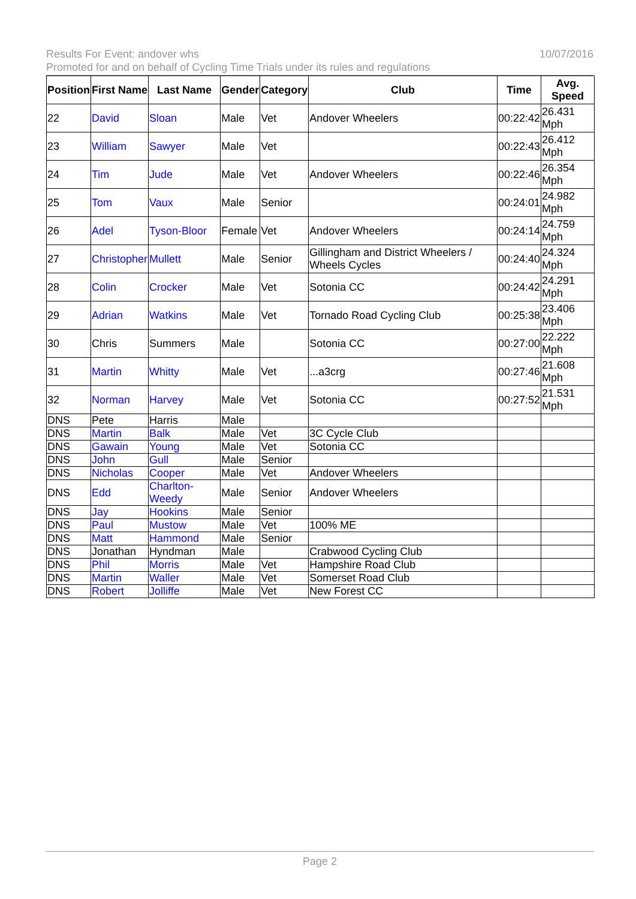Results For Event: andover whs 10/07/2016
Promoted for and on behalf of Cycling Time Trials under its rules and regulations
| Position | First Name | Last Name | Gender | Category | Club | Time | Avg. Speed |
| --- | --- | --- | --- | --- | --- | --- | --- |
| 22 | David | Sloan | Male | Vet | Andover Wheelers | 00:22:42 | 26.431 Mph |
| 23 | William | Sawyer | Male | Vet | | 00:22:43 | 26.412 Mph |
| 24 | Tim | Jude | Male | Vet | Andover Wheelers | 00:22:46 | 26.354 Mph |
| 25 | Tom | Vaux | Male | Senior | | 00:24:01 | 24.982 Mph |
| 26 | Adel | Tyson-Bloor | Female | Vet | Andover Wheelers | 00:24:14 | 24.759 Mph |
| 27 | Christopher | Mullett | Male | Senior | Gillingham and District Wheelers / Wheels Cycles | 00:24:40 | 24.324 Mph |
| 28 | Colin | Crocker | Male | Vet | Sotonia CC | 00:24:42 | 24.291 Mph |
| 29 | Adrian | Watkins | Male | Vet | Tornado Road Cycling Club | 00:25:38 | 23.406 Mph |
| 30 | Chris | Summers | Male | | Sotonia CC | 00:27:00 | 22.222 Mph |
| 31 | Martin | Whitty | Male | Vet | ...a3crg | 00:27:46 | 21.608 Mph |
| 32 | Norman | Harvey | Male | Vet | Sotonia CC | 00:27:52 | 21.531 Mph |
| DNS | Pete | Harris | Male | | | | |
| DNS | Martin | Balk | Male | Vet | 3C Cycle Club | | |
| DNS | Gawain | Young | Male | Vet | Sotonia CC | | |
| DNS | John | Gull | Male | Senior | | | |
| DNS | Nicholas | Cooper | Male | Vet | Andover Wheelers | | |
| DNS | Edd | Charlton-Weedy | Male | Senior | Andover Wheelers | | |
| DNS | Jay | Hookins | Male | Senior | | | |
| DNS | Paul | Mustow | Male | Vet | 100% ME | | |
| DNS | Matt | Hammond | Male | Senior | | | |
| DNS | Jonathan | Hyndman | Male | | Crabwood Cycling Club | | |
| DNS | Phil | Morris | Male | Vet | Hampshire Road Club | | |
| DNS | Martin | Waller | Male | Vet | Somerset Road Club | | |
| DNS | Robert | Jolliffe | Male | Vet | New Forest CC | | |
Page 2